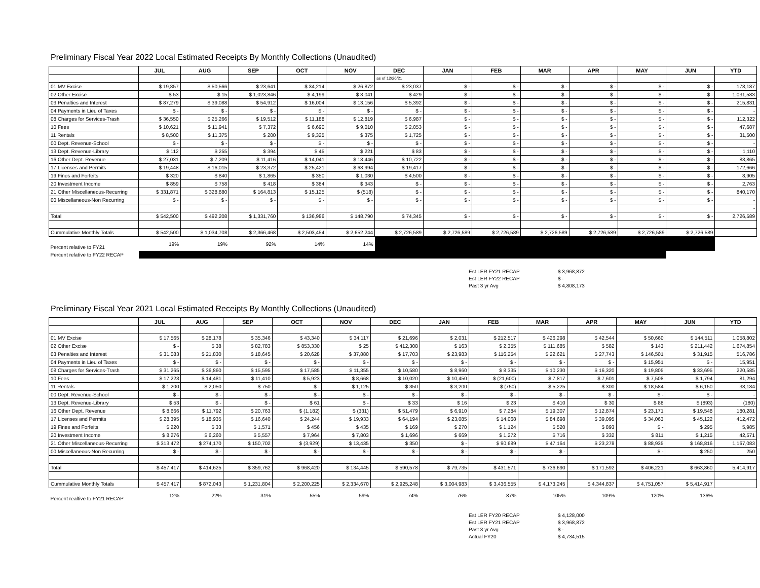Preliminary Fiscal Year 2022 Local Estimated Receipts By Monthly Collections (Unaudited)
| | JUL | AUG | SEP | OCT | NOV | DEC | JAN | FEB | MAR | APR | MAY | JUN | YTD |
| --- | --- | --- | --- | --- | --- | --- | --- | --- | --- | --- | --- | --- | --- |
| | | | | | | as of 12/26/21 | | | | | | | |
| 01 MV Excise | $ 19,857 | $ 50,566 | $ 23,641 | $ 34,214 | $ 26,872 | $ 23,037 | $ - | $ - | $ - | $ - | $ - | $ - | 178,187 |
| 02 Other Excise | $ 53 | $ 15 | $ 1,023,846 | $ 4,199 | $ 3,041 | $ 429 | $ - | $ - | $ - | $ - | $ - | $ - | 1,031,583 |
| 03 Penalties and Interest | $ 87,279 | $ 39,088 | $ 54,912 | $ 16,004 | $ 13,156 | $ 5,392 | $ - | $ - | $ - | $ - | $ - | $ - | 215,831 |
| 04 Payments in Lieu of Taxes | $ - | $ - | $ - | $ - | $ - | $ - | $ - | $ - | $ - | $ - | $ - | $ - | - |
| 08 Charges for Services-Trash | $ 36,550 | $ 25,266 | $ 19,512 | $ 11,188 | $ 12,819 | $ 6,987 | $ - | $ - | $ - | $ - | $ - | $ - | 112,322 |
| 10 Fees | $ 10,621 | $ 11,941 | $ 7,372 | $ 6,690 | $ 9,010 | $ 2,053 | $ - | $ - | $ - | $ - | $ - | $ - | 47,687 |
| 11 Rentals | $ 8,500 | $ 11,375 | $ 200 | $ 9,325 | $ 375 | $ 1,725 | $ - | $ - | $ - | $ - | $ - | $ - | 31,500 |
| 00 Dept. Revenue-School | $ - | $ - | $ - | $ - | $ - | $ - | $ - | $ - | $ - | $ - | $ - | $ - | - |
| 13 Dept. Revenue-Library | $ 112 | $ 255 | $ 394 | $ 45 | $ 221 | $ 83 | $ - | $ - | $ - | $ - | $ - | $ - | 1,110 |
| 16 Other Dept. Revenue | $ 27,031 | $ 7,209 | $ 11,416 | $ 14,041 | $ 13,446 | $ 10,722 | $ - | $ - | $ - | $ - | $ - | $ - | 83,865 |
| 17 Licenses and Permits | $ 19,448 | $ 16,015 | $ 23,372 | $ 25,421 | $ 68,994 | $ 19,417 | $ - | $ - | $ - | $ - | $ - | $ - | 172,666 |
| 19 Fines and Forfeits | $ 320 | $ 840 | $ 1,865 | $ 350 | $ 1,030 | $ 4,500 | $ - | $ - | $ - | $ - | $ - | $ - | 8,905 |
| 20 Investment Income | $ 859 | $ 758 | $ 418 | $ 384 | $ 343 | $ - | $ - | $ - | $ - | $ - | $ - | $ - | 2,763 |
| 21 Other Miscellaneous-Recurring | $ 331,871 | $ 328,880 | $ 164,813 | $ 15,125 | $ (518) | $ - | $ - | $ - | $ - | $ - | $ - | $ - | 840,170 |
| 00 Miscellaneous-Non Recurring | $ - | $ - | $ - | $ - | $ - | $ - | $ - | $ - | $ - | $ - | $ - | $ - | - |
| | | | | | | | | | | | | | - |
| Total | $ 542,500 | $ 492,208 | $ 1,331,760 | $ 136,986 | $ 148,790 | $ 74,345 | $ - | $ - | $ - | $ - | $ - | $ - | 2,726,589 |
| Cummulative Monthly Totals | $ 542,500 | $ 1,034,708 | $ 2,366,468 | $ 2,503,454 | $ 2,652,244 | $ 2,726,589 | $ 2,726,589 | $ 2,726,589 | $ 2,726,589 | $ 2,726,589 | $ 2,726,589 | $ 2,726,589 | |
| Percent relative to FY21 | 19% | 19% | 92% | 14% | 14% | | | | | | | | |
| Percent relative to FY22 RECAP | | | | | | | | | | | | | |
| Est LER FY21 RECAP | $ 3,968,872 |
| Est LER FY22 RECAP | $ - |
| Past 3 yr Avg | $ 4,808,173 |
Preliminary Fiscal Year 2021 Local Estimated Receipts By Monthly Collections (Unaudited)
| | JUL | AUG | SEP | OCT | NOV | DEC | JAN | FEB | MAR | APR | MAY | JUN | YTD |
| --- | --- | --- | --- | --- | --- | --- | --- | --- | --- | --- | --- | --- | --- |
| 01 MV Excise | $ 17,565 | $ 28,178 | $ 35,346 | $ 43,340 | $ 34,117 | $ 21,696 | $ 2,031 | $ 212,517 | $ 426,298 | $ 42,544 | $ 50,660 | $ 144,511 | 1,058,802 |
| 02 Other Excise | $ - | $ 38 | $ 82,783 | $ 853,330 | $ 25 | $ 412,308 | $ 163 | $ 2,355 | $ 111,685 | $ 582 | $ 143 | $ 211,442 | 1,674,854 |
| 03 Penalties and Interest | $ 31,083 | $ 21,830 | $ 18,645 | $ 20,628 | $ 37,880 | $ 17,703 | $ 23,983 | $ 116,254 | $ 22,621 | $ 27,743 | $ 146,501 | $ 31,915 | 516,786 |
| 04 Payments in Lieu of Taxes | $ - | $ - | $ - | $ - | $ - | $ - | $ - | $ - | $ - | $ - | $ 15,951 | $ - | 15,951 |
| 08 Charges for Services-Trash | $ 31,265 | $ 36,860 | $ 15,595 | $ 17,585 | $ 11,355 | $ 10,580 | $ 8,960 | $ 8,335 | $ 10,230 | $ 16,320 | $ 19,805 | $ 33,695 | 220,585 |
| 10 Fees | $ 17,223 | $ 14,481 | $ 11,410 | $ 5,923 | $ 8,668 | $ 10,020 | $ 10,450 | $ (21,600) | $ 7,817 | $ 7,601 | $ 7,508 | $ 1,794 | 81,294 |
| 11 Rentals | $ 1,200 | $ 2,050 | $ 750 | $ - | $ 1,125 | $ 350 | $ 3,200 | $ (750) | $ 5,225 | $ 300 | $ 18,584 | $ 6,150 | 38,184 |
| 00 Dept. Revenue-School | $ - | $ - | $ - | $ - | $ - | $ - | $ - | $ - | $ - | $ - | $ - | $ - | - |
| 13 Dept. Revenue-Library | $ 53 | $ - | $ - | $ 61 | $ - | $ 33 | $ 16 | $ 23 | $ 410 | $ 30 | $ 88 | $ (893) | (180) |
| 16 Other Dept. Revenue | $ 8,666 | $ 11,792 | $ 20,763 | $ (1,182) | $ (331) | $ 51,479 | $ 6,910 | $ 7,284 | $ 19,307 | $ 12,874 | $ 23,171 | $ 19,548 | 180,281 |
| 17 Licenses and Permits | $ 28,395 | $ 18,935 | $ 16,640 | $ 24,244 | $ 19,933 | $ 64,194 | $ 23,085 | $ 14,068 | $ 84,698 | $ 39,095 | $ 34,063 | $ 45,122 | 412,472 |
| 19 Fines and Forfeits | $ 220 | $ 33 | $ 1,571 | $ 456 | $ 435 | $ 169 | $ 270 | $ 1,124 | $ 520 | $ 893 | $ - | $ 295 | 5,985 |
| 20 Investment Income | $ 8,276 | $ 6,260 | $ 5,557 | $ 7,964 | $ 7,803 | $ 1,696 | $ 669 | $ 1,272 | $ 716 | $ 332 | $ 811 | $ 1,215 | 42,571 |
| 21 Other Miscellaneous-Recurring | $ 313,472 | $ 274,170 | $ 150,702 | $ (3,929) | $ 13,435 | $ 350 | $ - | $ 90,689 | $ 47,164 | $ 23,278 | $ 88,935 | $ 168,816 | 1,167,083 |
| 00 Miscellaneous-Non Recurring | $ - | $ - | $ - | $ - | $ - | $ - | $ - | $ - | $ - | | $ - | $ 250 | 250 |
| | | | | | | | | | | | | | - |
| Total | $ 457,417 | $ 414,625 | $ 359,762 | $ 968,420 | $ 134,445 | $ 590,578 | $ 79,735 | $ 431,571 | $ 736,690 | $ 171,592 | $ 406,221 | $ 663,860 | 5,414,917 |
| Cummulative Monthly Totals | $ 457,417 | $ 872,043 | $ 1,231,804 | $ 2,200,225 | $ 2,334,670 | $ 2,925,248 | $ 3,004,983 | $ 3,436,555 | $ 4,173,245 | $ 4,344,837 | $ 4,751,057 | $ 5,414,917 | |
| Percent realtive to FY21 RECAP | 12% | 22% | 31% | 55% | 59% | 74% | 76% | 87% | 105% | 109% | 120% | 136% | |
| Est LER FY20 RECAP | $ 4,128,000 |
| Est LER FY21 RECAP | $ 3,968,872 |
| Past 3 yr Avg | $ - |
| Actual FY20 | $ 4,734,515 |